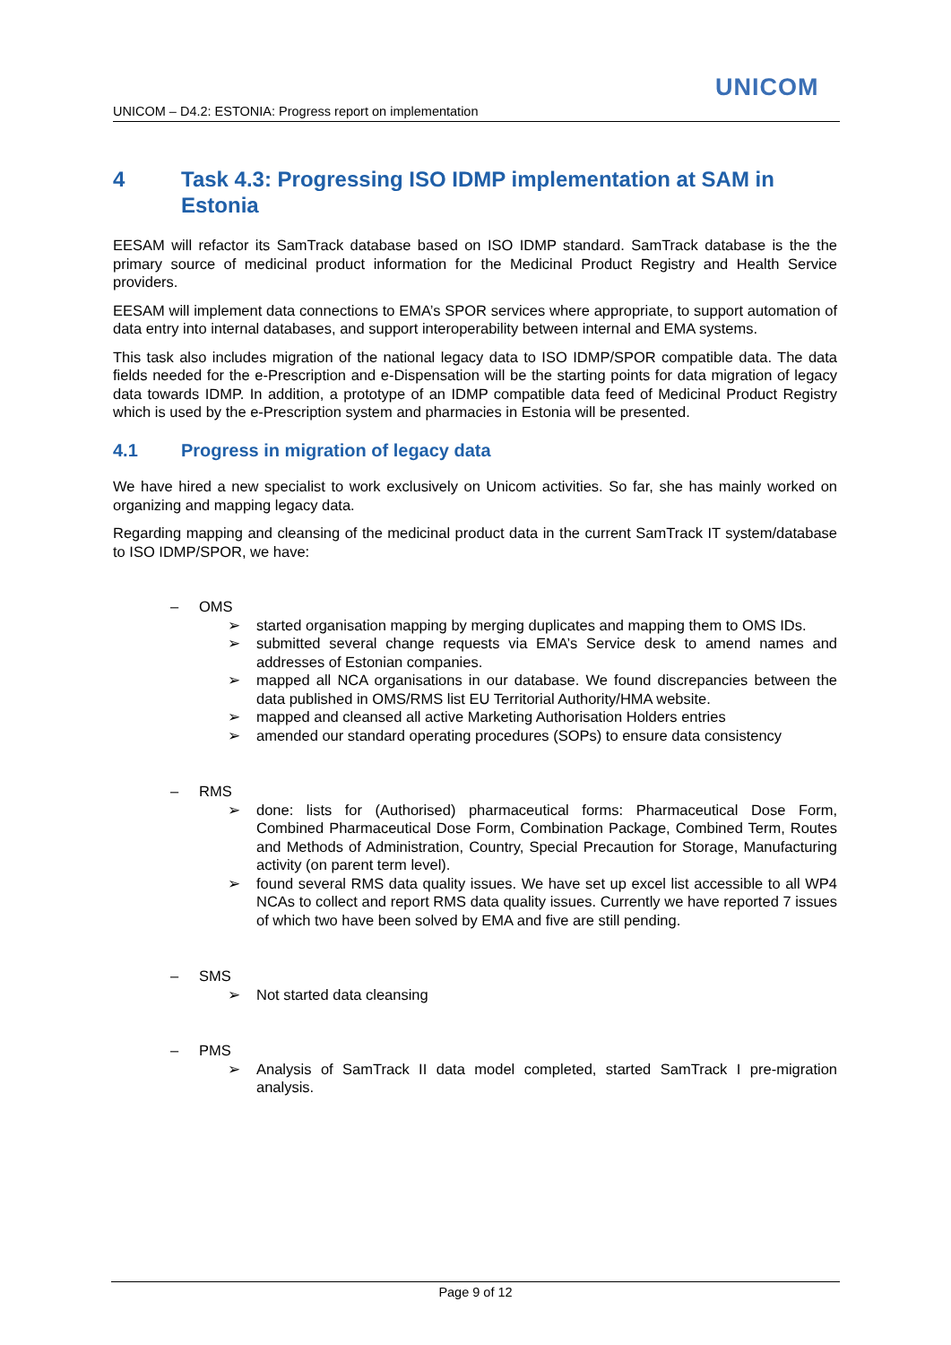UNICOM
UNICOM – D4.2: ESTONIA: Progress report on implementation
4 Task 4.3: Progressing ISO IDMP implementation at SAM in Estonia
EESAM will refactor its SamTrack database based on ISO IDMP standard. SamTrack database is the the primary source of medicinal product information for the Medicinal Product Registry and Health Service providers.
EESAM will implement data connections to EMA’s SPOR services where appropriate, to support automation of data entry into internal databases, and support interoperability between internal and EMA systems.
This task also includes migration of the national legacy data to ISO IDMP/SPOR compatible data. The data fields needed for the e-Prescription and e-Dispensation will be the starting points for data migration of legacy data towards IDMP. In addition, a prototype of an IDMP compatible data feed of Medicinal Product Registry which is used by the e-Prescription system and pharmacies in Estonia will be presented.
4.1 Progress in migration of legacy data
We have hired a new specialist to work exclusively on Unicom activities. So far, she has mainly worked on organizing and mapping legacy data.
Regarding mapping and cleansing of the medicinal product data in the current SamTrack IT system/database to ISO IDMP/SPOR, we have:
– OMS
➢ started organisation mapping by merging duplicates and mapping them to OMS IDs.
➢ submitted several change requests via EMA’s Service desk to amend names and addresses of Estonian companies.
➢ mapped all NCA organisations in our database. We found discrepancies between the data published in OMS/RMS list EU Territorial Authority/HMA website.
➢ mapped and cleansed all active Marketing Authorisation Holders entries
➢ amended our standard operating procedures (SOPs) to ensure data consistency
– RMS
➢ done: lists for (Authorised) pharmaceutical forms: Pharmaceutical Dose Form, Combined Pharmaceutical Dose Form, Combination Package, Combined Term, Routes and Methods of Administration, Country, Special Precaution for Storage, Manufacturing activity (on parent term level).
➢ found several RMS data quality issues. We have set up excel list accessible to all WP4 NCAs to collect and report RMS data quality issues. Currently we have reported 7 issues of which two have been solved by EMA and five are still pending.
– SMS
➢ Not started data cleansing
– PMS
➢ Analysis of SamTrack II data model completed, started SamTrack I pre-migration analysis.
Page 9 of 12